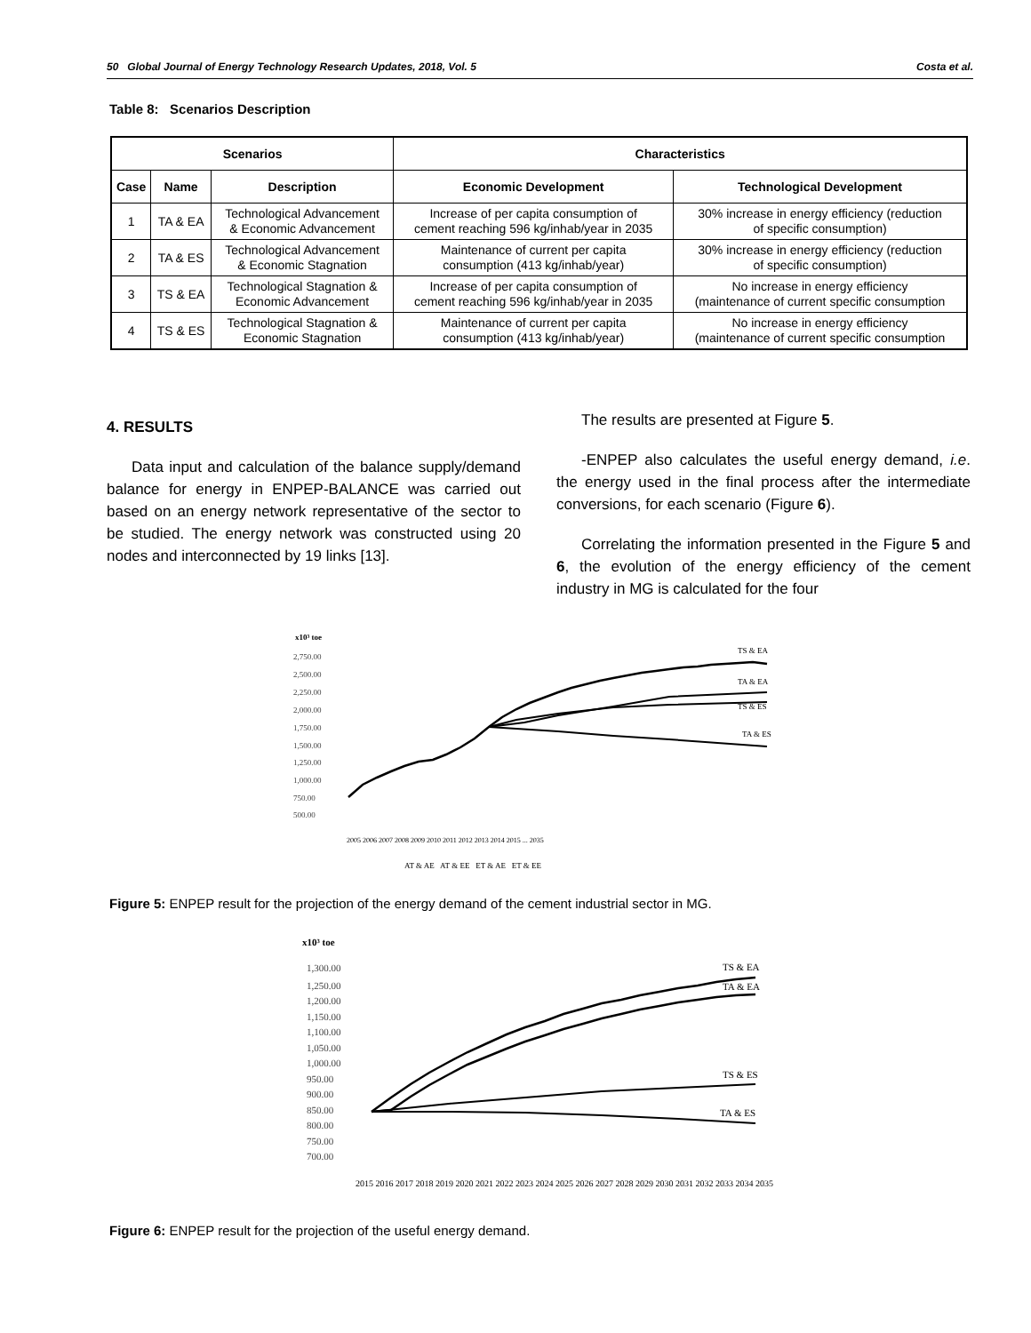50 Global Journal of Energy Technology Research Updates, 2018, Vol. 5 Costa et al.
Table 8: Scenarios Description
| Scenarios | | | Characteristics | |
| --- | --- | --- | --- | --- |
| Case | Name | Description | Economic Development | Technological Development |
| 1 | TA & EA | Technological Advancement & Economic Advancement | Increase of per capita consumption of cement reaching 596 kg/inhab/year in 2035 | 30% increase in energy efficiency (reduction of specific consumption) |
| 2 | TA & ES | Technological Advancement & Economic Stagnation | Maintenance of current per capita consumption (413 kg/inhab/year) | 30% increase in energy efficiency (reduction of specific consumption) |
| 3 | TS & EA | Technological Stagnation & Economic Advancement | Increase of per capita consumption of cement reaching 596 kg/inhab/year in 2035 | No increase in energy efficiency (maintenance of current specific consumption |
| 4 | TS & ES | Technological Stagnation & Economic Stagnation | Maintenance of current per capita consumption (413 kg/inhab/year) | No increase in energy efficiency (maintenance of current specific consumption |
4. RESULTS
Data input and calculation of the balance supply/demand balance for energy in ENPEP-BALANCE was carried out based on an energy network representative of the sector to be studied. The energy network was constructed using 20 nodes and interconnected by 19 links [13].
The results are presented at Figure 5.
-ENPEP also calculates the useful energy demand, i.e. the energy used in the final process after the intermediate conversions, for each scenario (Figure 6).
Correlating the information presented in the Figure 5 and 6, the evolution of the energy efficiency of the cement industry in MG is calculated for the four
x10³ toe
2,750.00
2,500.00
2,250.00
2,000.00
1,750.00
1,500.00
1,250.00
1,000.00
750.00
500.00
TS & EA
TA & EA
TS & ES
TA & ES
2005 2006 2007 2008 2009 2010 2011 2012 2013 2014 2015 ... 2035
AT & AE AT & EE ET & AE ET & EE
Figure 5: ENPEP result for the projection of the energy demand of the cement industrial sector in MG.
x10³ toe
1,300.00
1,250.00
1,200.00
1,150.00
1,100.00
1,050.00
1,000.00
950.00
900.00
850.00
800.00
750.00
700.00
TS & EA
TA & EA
TS & ES
TA & ES
2015 2016 2017 2018 2019 2020 2021 2022 2023 2024 2025 2026 2027 2028 2029 2030 2031 2032 2033 2034 2035
Figure 6: ENPEP result for the projection of the useful energy demand.